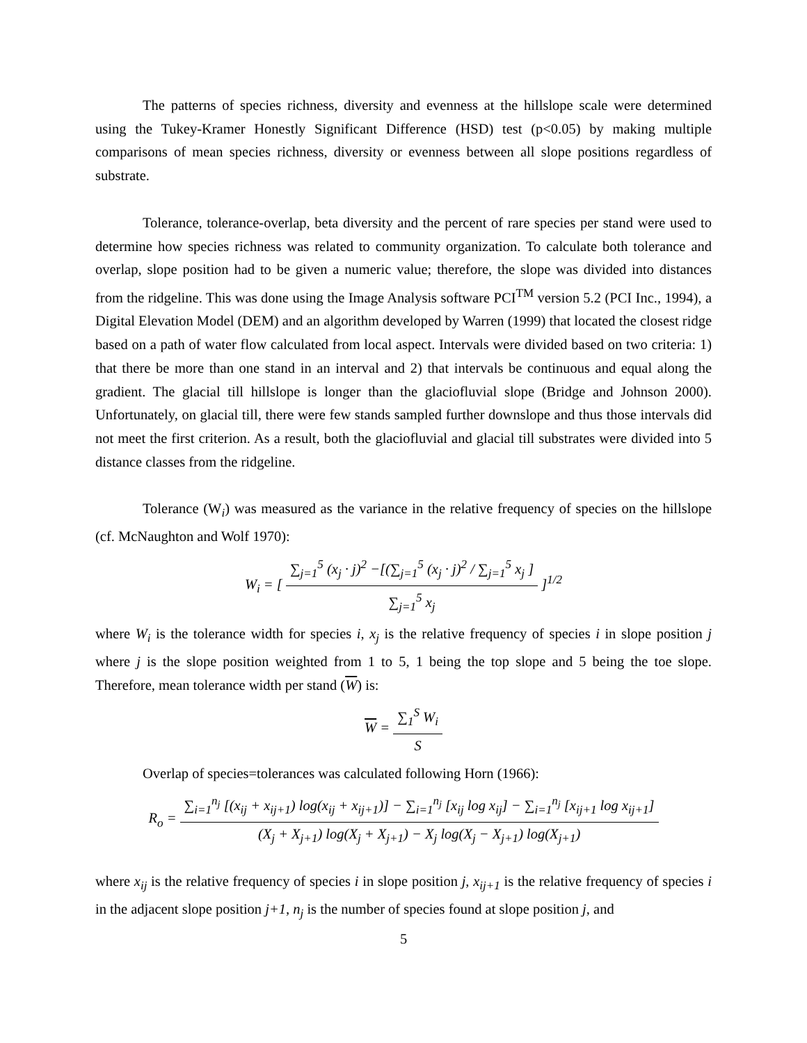The patterns of species richness, diversity and evenness at the hillslope scale were determined using the Tukey-Kramer Honestly Significant Difference (HSD) test (p<0.05) by making multiple comparisons of mean species richness, diversity or evenness between all slope positions regardless of substrate.
Tolerance, tolerance-overlap, beta diversity and the percent of rare species per stand were used to determine how species richness was related to community organization. To calculate both tolerance and overlap, slope position had to be given a numeric value; therefore, the slope was divided into distances from the ridgeline. This was done using the Image Analysis software PCI<sup>TM</sup> version 5.2 (PCI Inc., 1994), a Digital Elevation Model (DEM) and an algorithm developed by Warren (1999) that located the closest ridge based on a path of water flow calculated from local aspect. Intervals were divided based on two criteria: 1) that there be more than one stand in an interval and 2) that intervals be continuous and equal along the gradient. The glacial till hillslope is longer than the glaciofluvial slope (Bridge and Johnson 2000). Unfortunately, on glacial till, there were few stands sampled further downslope and thus those intervals did not meet the first criterion. As a result, both the glaciofluvial and glacial till substrates were divided into 5 distance classes from the ridgeline.
Tolerance (W<sub>i</sub>) was measured as the variance in the relative frequency of species on the hillslope (cf. McNaughton and Wolf 1970):
W<sub>i</sub> = [
∑<sub>j=1</sub><sup>5</sup> (x<sub>j</sub> · j)<sup>2</sup> −[(∑<sub>j=1</sub><sup>5</sup> (x<sub>j</sub> · j)<sup>2</sup> / ∑<sub>j=1</sub><sup>5</sup> x<sub>j</sub> ]
∑<sub>j=1</sub><sup>5</sup> x<sub>j</sub>
]<sup>1/2</sup>
where W<sub>i</sub> is the tolerance width for species i, x<sub>j</sub> is the relative frequency of species i in slope position j where j is the slope position weighted from 1 to 5, 1 being the top slope and 5 being the toe slope. Therefore, mean tolerance width per stand (W) is:
W =
∑<sub>1</sub><sup>S</sup> W<sub>i</sub>
S
Overlap of species=tolerances was calculated following Horn (1966):
R<sub>o</sub> =
∑<sub>i=1</sub><sup>n<sub>j</sub></sup> [(x<sub>ij</sub> + x<sub>ij+1</sub>) log(x<sub>ij</sub> + x<sub>ij+1</sub>)] − ∑<sub>i=1</sub><sup>n<sub>j</sub></sup> [x<sub>ij</sub> log x<sub>ij</sub>] − ∑<sub>i=1</sub><sup>n<sub>j</sub></sup> [x<sub>ij+1</sub> log x<sub>ij+1</sub>]
(X<sub>j</sub> + X<sub>j+1</sub>) log(X<sub>j</sub> + X<sub>j+1</sub>) − X<sub>j</sub> log(X<sub>j</sub> − X<sub>j+1</sub>) log(X<sub>j+1</sub>)
where x<sub>ij</sub> is the relative frequency of species i in slope position j, x<sub>ij+1</sub> is the relative frequency of species i in the adjacent slope position j+1, n<sub>j</sub> is the number of species found at slope position j, and
5